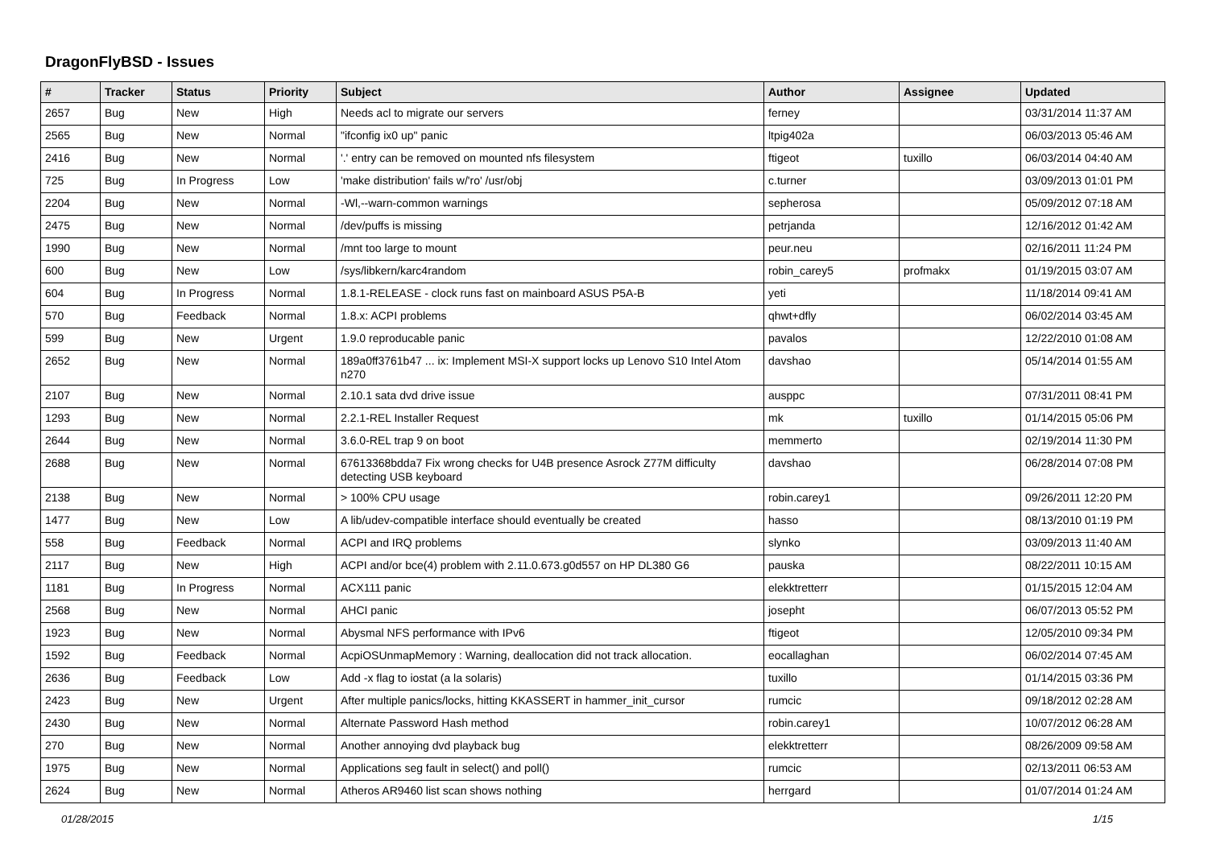DragonFlyBSD - Issues
| # | Tracker | Status | Priority | Subject | Author | Assignee | Updated |
| --- | --- | --- | --- | --- | --- | --- | --- |
| 2657 | Bug | New | High | Needs acl to migrate our servers | ferney | | 03/31/2014 11:37 AM |
| 2565 | Bug | New | Normal | "ifconfig ix0 up" panic | ltpig402a | | 06/03/2013 05:46 AM |
| 2416 | Bug | New | Normal | '.' entry can be removed on mounted nfs filesystem | ftigeot | tuxillo | 06/03/2014 04:40 AM |
| 725 | Bug | In Progress | Low | 'make distribution' fails w/'ro' /usr/obj | c.turner | | 03/09/2013 01:01 PM |
| 2204 | Bug | New | Normal | -Wl,--warn-common warnings | sepherosa | | 05/09/2012 07:18 AM |
| 2475 | Bug | New | Normal | /dev/puffs is missing | petrjanda | | 12/16/2012 01:42 AM |
| 1990 | Bug | New | Normal | /mnt too large to mount | peur.neu | | 02/16/2011 11:24 PM |
| 600 | Bug | New | Low | /sys/libkern/karc4random | robin_carey5 | profmakx | 01/19/2015 03:07 AM |
| 604 | Bug | In Progress | Normal | 1.8.1-RELEASE - clock runs fast on mainboard ASUS P5A-B | yeti | | 11/18/2014 09:41 AM |
| 570 | Bug | Feedback | Normal | 1.8.x: ACPI problems | qhwt+dfly | | 06/02/2014 03:45 AM |
| 599 | Bug | New | Urgent | 1.9.0 reproducable panic | pavalos | | 12/22/2010 01:08 AM |
| 2652 | Bug | New | Normal | 189a0ff3761b47 ... ix: Implement MSI-X support locks up Lenovo S10 Intel Atom n270 | davshao | | 05/14/2014 01:55 AM |
| 2107 | Bug | New | Normal | 2.10.1 sata dvd drive issue | ausppc | | 07/31/2011 08:41 PM |
| 1293 | Bug | New | Normal | 2.2.1-REL Installer Request | mk | tuxillo | 01/14/2015 05:06 PM |
| 2644 | Bug | New | Normal | 3.6.0-REL trap 9 on boot | memmerto | | 02/19/2014 11:30 PM |
| 2688 | Bug | New | Normal | 67613368bdda7 Fix wrong checks for U4B presence Asrock Z77M difficulty detecting USB keyboard | davshao | | 06/28/2014 07:08 PM |
| 2138 | Bug | New | Normal | > 100% CPU usage | robin.carey1 | | 09/26/2011 12:20 PM |
| 1477 | Bug | New | Low | A lib/udev-compatible interface should eventually be created | hasso | | 08/13/2010 01:19 PM |
| 558 | Bug | Feedback | Normal | ACPI and IRQ problems | slynko | | 03/09/2013 11:40 AM |
| 2117 | Bug | New | High | ACPI and/or bce(4) problem with 2.11.0.673.g0d557 on HP DL380 G6 | pauska | | 08/22/2011 10:15 AM |
| 1181 | Bug | In Progress | Normal | ACX111 panic | elekktretterr | | 01/15/2015 12:04 AM |
| 2568 | Bug | New | Normal | AHCI panic | josepht | | 06/07/2013 05:52 PM |
| 1923 | Bug | New | Normal | Abysmal NFS performance with IPv6 | ftigeot | | 12/05/2010 09:34 PM |
| 1592 | Bug | Feedback | Normal | AcpiOSUnmapMemory : Warning, deallocation did not track allocation. | eocallaghan | | 06/02/2014 07:45 AM |
| 2636 | Bug | Feedback | Low | Add -x flag to iostat (a la solaris) | tuxillo | | 01/14/2015 03:36 PM |
| 2423 | Bug | New | Urgent | After multiple panics/locks, hitting KKASSERT in hammer_init_cursor | rumcic | | 09/18/2012 02:28 AM |
| 2430 | Bug | New | Normal | Alternate Password Hash method | robin.carey1 | | 10/07/2012 06:28 AM |
| 270 | Bug | New | Normal | Another annoying dvd playback bug | elekktretterr | | 08/26/2009 09:58 AM |
| 1975 | Bug | New | Normal | Applications seg fault in select() and poll() | rumcic | | 02/13/2011 06:53 AM |
| 2624 | Bug | New | Normal | Atheros AR9460 list scan shows nothing | herrgard | | 01/07/2014 01:24 AM |
01/28/2015 1/15